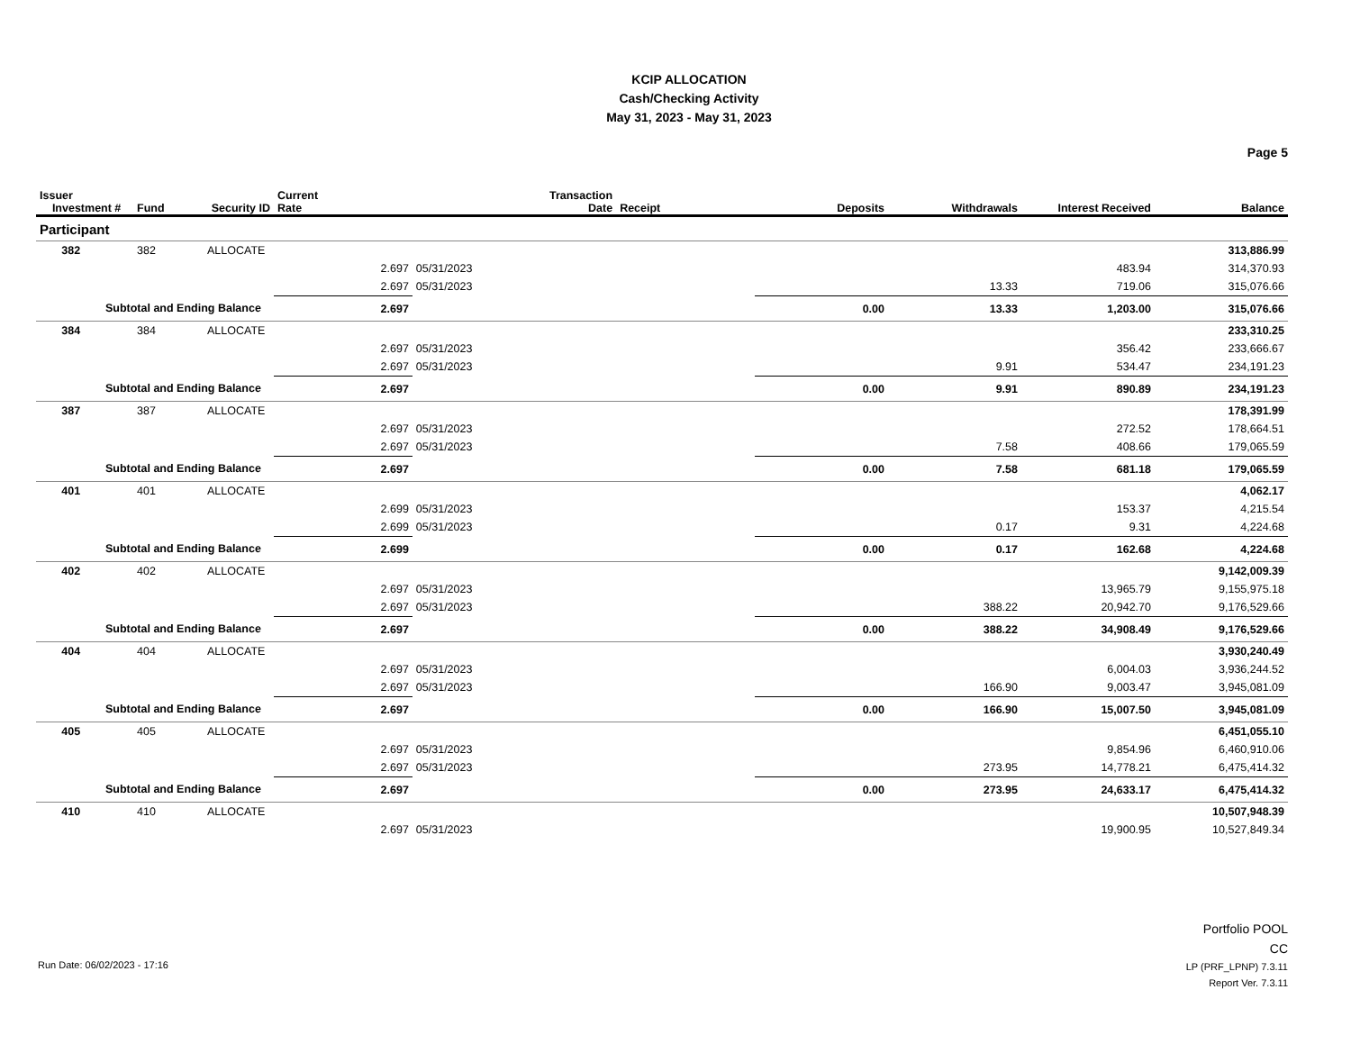KCIP ALLOCATION
Cash/Checking Activity
May 31, 2023 - May 31, 2023
Page 5
| Issuer Investment # | Fund | Security ID | Current Rate | Transaction Date | Receipt | Deposits | Withdrawals | Interest Received | Balance |
| --- | --- | --- | --- | --- | --- | --- | --- | --- | --- |
| Participant | | | | | | | | | |
| 382 | 382 | ALLOCATE | | | | | | | 313,886.99 |
| | | | 2.697 | 05/31/2023 | | | | 483.94 | 314,370.93 |
| | | | 2.697 | 05/31/2023 | | | 13.33 | 719.06 | 315,076.66 |
| Subtotal and Ending Balance | | | 2.697 | | | 0.00 | 13.33 | 1,203.00 | 315,076.66 |
| 384 | 384 | ALLOCATE | | | | | | | 233,310.25 |
| | | | 2.697 | 05/31/2023 | | | | 356.42 | 233,666.67 |
| | | | 2.697 | 05/31/2023 | | | 9.91 | 534.47 | 234,191.23 |
| Subtotal and Ending Balance | | | 2.697 | | | 0.00 | 9.91 | 890.89 | 234,191.23 |
| 387 | 387 | ALLOCATE | | | | | | | 178,391.99 |
| | | | 2.697 | 05/31/2023 | | | | 272.52 | 178,664.51 |
| | | | 2.697 | 05/31/2023 | | | 7.58 | 408.66 | 179,065.59 |
| Subtotal and Ending Balance | | | 2.697 | | | 0.00 | 7.58 | 681.18 | 179,065.59 |
| 401 | 401 | ALLOCATE | | | | | | | 4,062.17 |
| | | | 2.699 | 05/31/2023 | | | | 153.37 | 4,215.54 |
| | | | 2.699 | 05/31/2023 | | | 0.17 | 9.31 | 4,224.68 |
| Subtotal and Ending Balance | | | 2.699 | | | 0.00 | 0.17 | 162.68 | 4,224.68 |
| 402 | 402 | ALLOCATE | | | | | | | 9,142,009.39 |
| | | | 2.697 | 05/31/2023 | | | | 13,965.79 | 9,155,975.18 |
| | | | 2.697 | 05/31/2023 | | | 388.22 | 20,942.70 | 9,176,529.66 |
| Subtotal and Ending Balance | | | 2.697 | | | 0.00 | 388.22 | 34,908.49 | 9,176,529.66 |
| 404 | 404 | ALLOCATE | | | | | | | 3,930,240.49 |
| | | | 2.697 | 05/31/2023 | | | | 6,004.03 | 3,936,244.52 |
| | | | 2.697 | 05/31/2023 | | | 166.90 | 9,003.47 | 3,945,081.09 |
| Subtotal and Ending Balance | | | 2.697 | | | 0.00 | 166.90 | 15,007.50 | 3,945,081.09 |
| 405 | 405 | ALLOCATE | | | | | | | 6,451,055.10 |
| | | | 2.697 | 05/31/2023 | | | | 9,854.96 | 6,460,910.06 |
| | | | 2.697 | 05/31/2023 | | | 273.95 | 14,778.21 | 6,475,414.32 |
| Subtotal and Ending Balance | | | 2.697 | | | 0.00 | 273.95 | 24,633.17 | 6,475,414.32 |
| 410 | 410 | ALLOCATE | | | | | | | 10,507,948.39 |
| | | | 2.697 | 05/31/2023 | | | | 19,900.95 | 10,527,849.34 |
Run Date: 06/02/2023 - 17:16
Portfolio POOL
CC
LP (PRF_LPNP) 7.3.11
Report Ver. 7.3.11